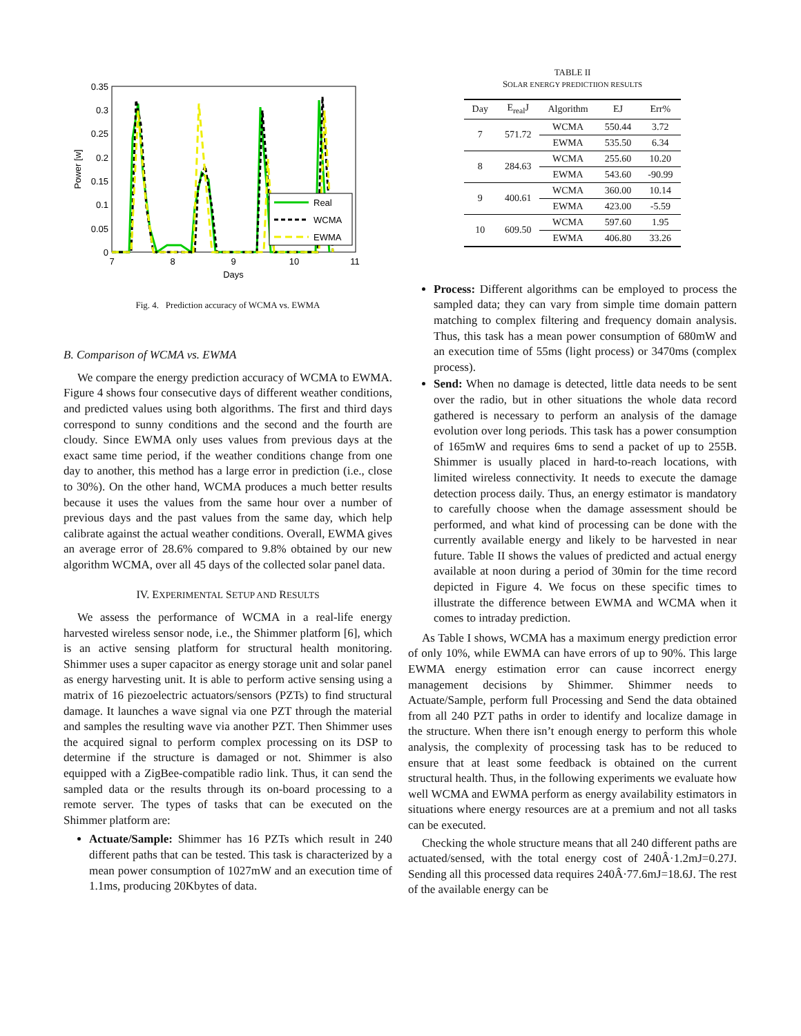0.35
0.3
0.25
0.2
0.15
0.1
0.05
0
7
8
9
10
11
Days
Power [w]
Real
WCMA
EWMA
Fig. 4. Prediction accuracy of WCMA vs. EWMA
B. Comparison of WCMA vs. EWMA
We compare the energy prediction accuracy of WCMA to EWMA. Figure 4 shows four consecutive days of different weather conditions, and predicted values using both algorithms. The first and third days correspond to sunny conditions and the second and the fourth are cloudy. Since EWMA only uses values from previous days at the exact same time period, if the weather conditions change from one day to another, this method has a large error in prediction (i.e., close to 30%). On the other hand, WCMA produces a much better results because it uses the values from the same hour over a number of previous days and the past values from the same day, which help calibrate against the actual weather conditions. Overall, EWMA gives an average error of 28.6% compared to 9.8% obtained by our new algorithm WCMA, over all 45 days of the collected solar panel data.
IV. EXPERIMENTAL SETUP AND RESULTS
We assess the performance of WCMA in a real-life energy harvested wireless sensor node, i.e., the Shimmer platform [6], which is an active sensing platform for structural health monitoring. Shimmer uses a super capacitor as energy storage unit and solar panel as energy harvesting unit. It is able to perform active sensing using a matrix of 16 piezoelectric actuators/sensors (PZTs) to find structural damage. It launches a wave signal via one PZT through the material and samples the resulting wave via another PZT. Then Shimmer uses the acquired signal to perform complex processing on its DSP to determine if the structure is damaged or not. Shimmer is also equipped with a ZigBee-compatible radio link. Thus, it can send the sampled data or the results through its on-board processing to a remote server. The types of tasks that can be executed on the Shimmer platform are:
Actuate/Sample: Shimmer has 16 PZTs which result in 240 different paths that can be tested. This task is characterized by a mean power consumption of 1027mW and an execution time of 1.1ms, producing 20Kbytes of data.
TABLE II
SOLAR ENERGY PREDICTIION RESULTS
| Day | E<sub>real</sub>J | Algorithm | EJ | Err% |
| --- | --- | --- | --- | --- |
| 7 | 571.72 | WCMA | 550.44 | 3.72 |
| | | EWMA | 535.50 | 6.34 |
| 8 | 284.63 | WCMA | 255.60 | 10.20 |
| | | EWMA | 543.60 | -90.99 |
| 9 | 400.61 | WCMA | 360.00 | 10.14 |
| | | EWMA | 423.00 | -5.59 |
| 10 | 609.50 | WCMA | 597.60 | 1.95 |
| | | EWMA | 406.80 | 33.26 |
Process: Different algorithms can be employed to process the sampled data; they can vary from simple time domain pattern matching to complex filtering and frequency domain analysis. Thus, this task has a mean power consumption of 680mW and an execution time of 55ms (light process) or 3470ms (complex process).
Send: When no damage is detected, little data needs to be sent over the radio, but in other situations the whole data record gathered is necessary to perform an analysis of the damage evolution over long periods. This task has a power consumption of 165mW and requires 6ms to send a packet of up to 255B. Shimmer is usually placed in hard-to-reach locations, with limited wireless connectivity. It needs to execute the damage detection process daily. Thus, an energy estimator is mandatory to carefully choose when the damage assessment should be performed, and what kind of processing can be done with the currently available energy and likely to be harvested in near future. Table II shows the values of predicted and actual energy available at noon during a period of 30min for the time record depicted in Figure 4. We focus on these specific times to illustrate the difference between EWMA and WCMA when it comes to intraday prediction.
As Table I shows, WCMA has a maximum energy prediction error of only 10%, while EWMA can have errors of up to 90%. This large EWMA energy estimation error can cause incorrect energy management decisions by Shimmer. Shimmer needs to Actuate/Sample, perform full Processing and Send the data obtained from all 240 PZT paths in order to identify and localize damage in the structure. When there isn’t enough energy to perform this whole analysis, the complexity of processing task has to be reduced to ensure that at least some feedback is obtained on the current structural health. Thus, in the following experiments we evaluate how well WCMA and EWMA perform as energy availability estimators in situations where energy resources are at a premium and not all tasks can be executed.
Checking the whole structure means that all 240 different paths are actuated/sensed, with the total energy cost of 240Â·1.2mJ=0.27J. Sending all this processed data requires 240Â·77.6mJ=18.6J. The rest of the available energy can be